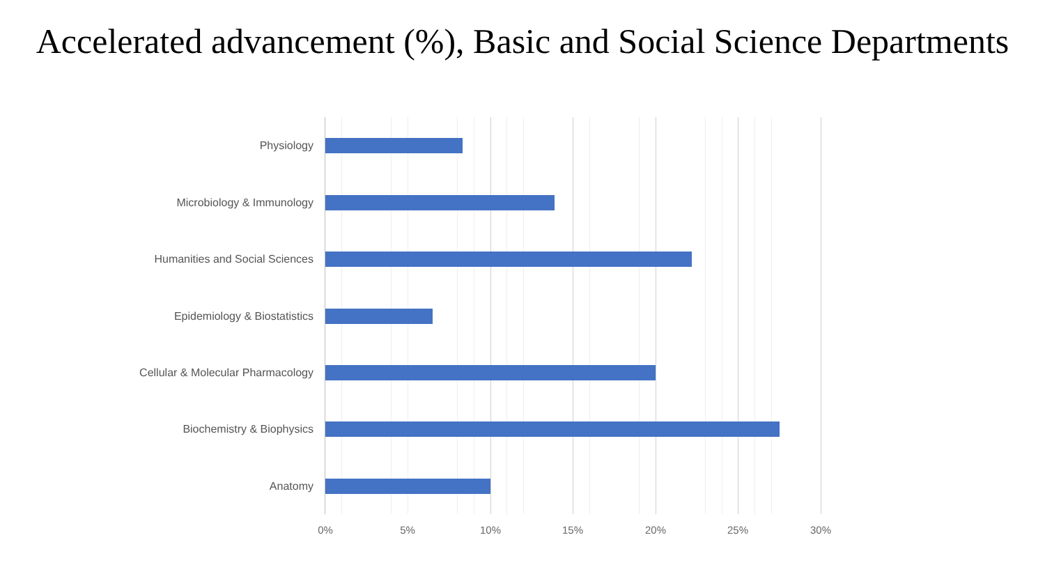Accelerated advancement (%), Basic and Social Science Departments
Physiology
Microbiology & Immunology
Humanities and Social Sciences
Epidemiology & Biostatistics
Cellular & Molecular Pharmacology
Biochemistry & Biophysics
Anatomy
0% 5% 10% 15% 20% 25% 30%